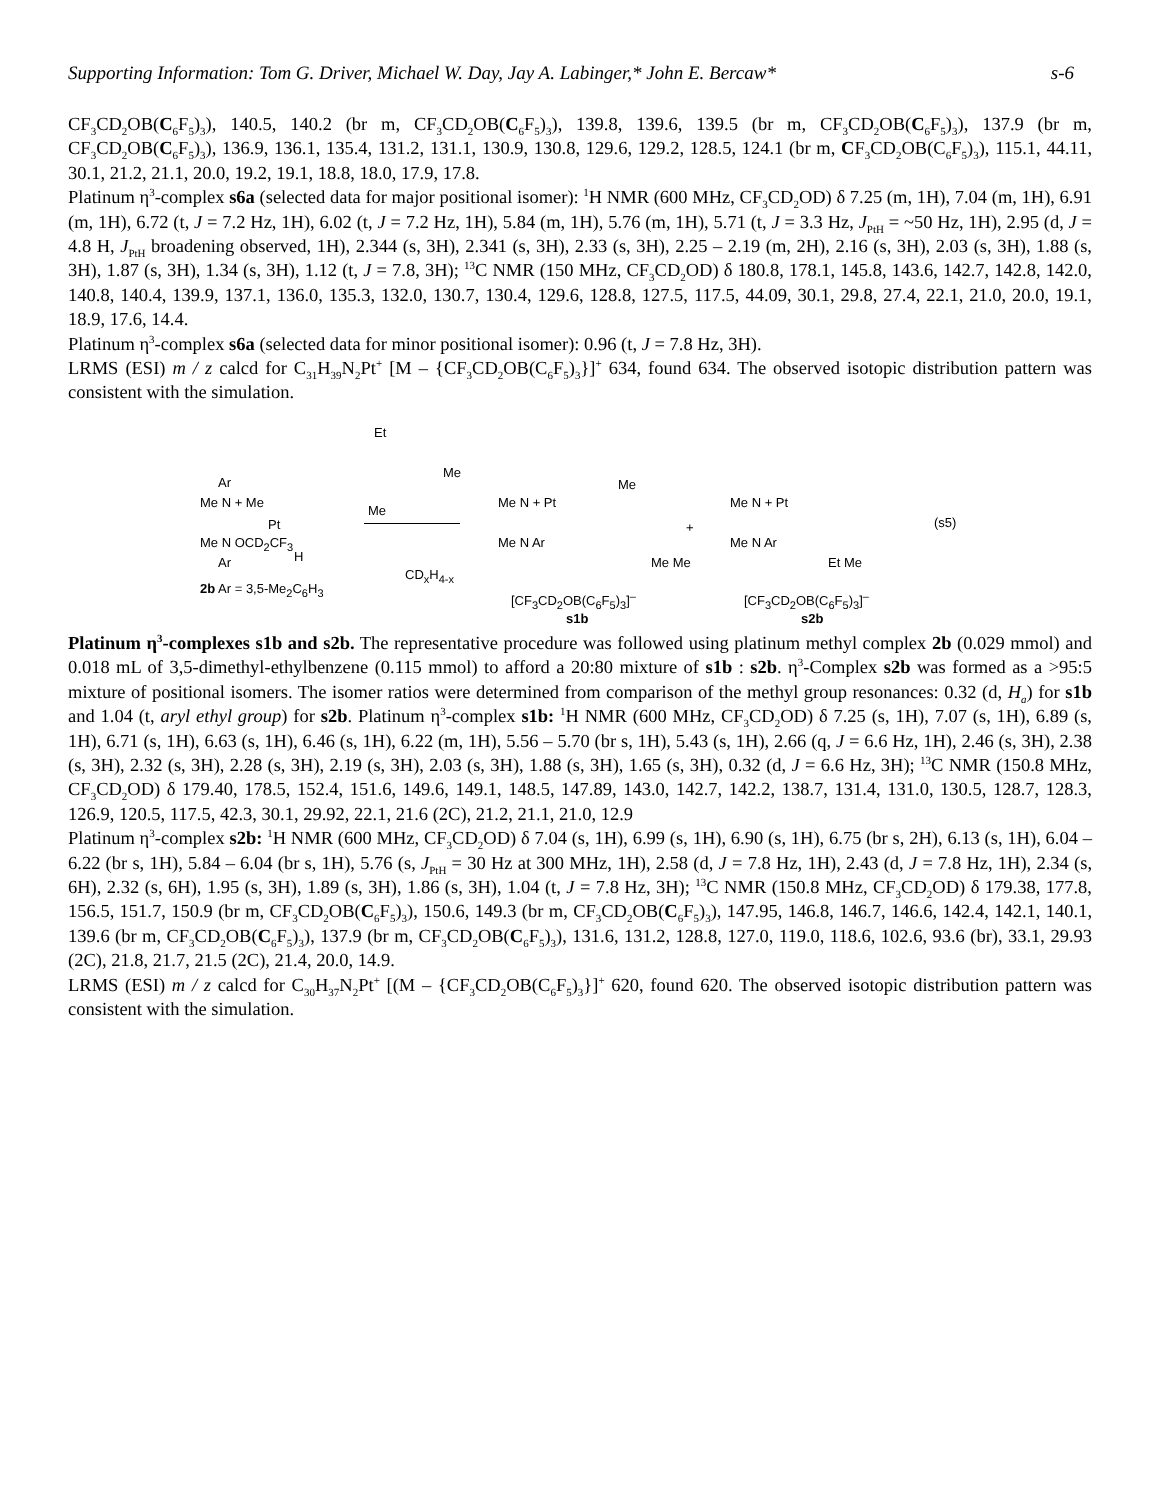Supporting Information: Tom G. Driver, Michael W. Day, Jay A. Labinger,* John E. Bercaw* s-6
CF<sub>3</sub>CD<sub>2</sub>OB(C<sub>6</sub>F<sub>5</sub>)<sub>3</sub>), 140.5, 140.2 (br m, CF<sub>3</sub>CD<sub>2</sub>OB(C<sub>6</sub>F<sub>5</sub>)<sub>3</sub>), 139.8, 139.6, 139.5 (br m, CF<sub>3</sub>CD<sub>2</sub>OB(C<sub>6</sub>F<sub>5</sub>)<sub>3</sub>), 137.9 (br m, CF<sub>3</sub>CD<sub>2</sub>OB(C<sub>6</sub>F<sub>5</sub>)<sub>3</sub>), 136.9, 136.1, 135.4, 131.2, 131.1, 130.9, 130.8, 129.6, 129.2, 128.5, 124.1 (br m, CF<sub>3</sub>CD<sub>2</sub>OB(C<sub>6</sub>F<sub>5</sub>)<sub>3</sub>), 115.1, 44.11, 30.1, 21.2, 21.1, 20.0, 19.2, 19.1, 18.8, 18.0, 17.9, 17.8.
Platinum η<sup>3</sup>-complex s6a (selected data for major positional isomer): <sup>1</sup>H NMR (600 MHz, CF<sub>3</sub>CD<sub>2</sub>OD) δ 7.25 (m, 1H), 7.04 (m, 1H), 6.91 (m, 1H), 6.72 (t, J = 7.2 Hz, 1H), 6.02 (t, J = 7.2 Hz, 1H), 5.84 (m, 1H), 5.76 (m, 1H), 5.71 (t, J = 3.3 Hz, J<sub>PtH</sub> = ~50 Hz, 1H), 2.95 (d, J = 4.8 H, J<sub>PtH</sub> broadening observed, 1H), 2.344 (s, 3H), 2.341 (s, 3H), 2.33 (s, 3H), 2.25 – 2.19 (m, 2H), 2.16 (s, 3H), 2.03 (s, 3H), 1.88 (s, 3H), 1.87 (s, 3H), 1.34 (s, 3H), 1.12 (t, J = 7.8, 3H); <sup>13</sup>C NMR (150 MHz, CF<sub>3</sub>CD<sub>2</sub>OD) δ 180.8, 178.1, 145.8, 143.6, 142.7, 142.8, 142.0, 140.8, 140.4, 139.9, 137.1, 136.0, 135.3, 132.0, 130.7, 130.4, 129.6, 128.8, 127.5, 117.5, 44.09, 30.1, 29.8, 27.4, 22.1, 21.0, 20.0, 19.1, 18.9, 17.6, 14.4.
Platinum η<sup>3</sup>-complex s6a (selected data for minor positional isomer): 0.96 (t, J = 7.8 Hz, 3H).
LRMS (ESI) m / z calcd for C<sub>31</sub>H<sub>39</sub>N<sub>2</sub>Pt<sup>+</sup> [M – {CF<sub>3</sub>CD<sub>2</sub>OB(C<sub>6</sub>F<sub>5</sub>)<sub>3</sub>}]<sup>+</sup> 634, found 634. The observed isotopic distribution pattern was consistent with the simulation.
Et
Me
Me
Ar
Me N + Me
Pt
Me N OCD<sub>2</sub>CF<sub>3</sub>
H Ar
2b Ar = 3,5-Me<sub>2</sub>C<sub>6</sub>H<sub>3</sub>
CD<sub>x</sub>H<sub>4-x</sub>
Me N + Pt
Me N Ar
Me
Me Me
[CF<sub>3</sub>CD<sub>2</sub>OB(C<sub>6</sub>F<sub>5</sub>)<sub>3</sub>]<sup>–</sup>
s1b
+
Me N + Pt
Me N Ar
Et Me
[CF<sub>3</sub>CD<sub>2</sub>OB(C<sub>6</sub>F<sub>5</sub>)<sub>3</sub>]<sup>–</sup>
s2b
(s5)
Platinum η<sup>3</sup>-complexes s1b and s2b. The representative procedure was followed using platinum methyl complex 2b (0.029 mmol) and 0.018 mL of 3,5-dimethyl-ethylbenzene (0.115 mmol) to afford a 20:80 mixture of s1b : s2b. η<sup>3</sup>-Complex s2b was formed as a >95:5 mixture of positional isomers. The isomer ratios were determined from comparison of the methyl group resonances: 0.32 (d, H<sub>a</sub>) for s1b and 1.04 (t, aryl ethyl group) for s2b. Platinum η<sup>3</sup>-complex s1b: <sup>1</sup>H NMR (600 MHz, CF<sub>3</sub>CD<sub>2</sub>OD) δ 7.25 (s, 1H), 7.07 (s, 1H), 6.89 (s, 1H), 6.71 (s, 1H), 6.63 (s, 1H), 6.46 (s, 1H), 6.22 (m, 1H), 5.56 – 5.70 (br s, 1H), 5.43 (s, 1H), 2.66 (q, J = 6.6 Hz, 1H), 2.46 (s, 3H), 2.38 (s, 3H), 2.32 (s, 3H), 2.28 (s, 3H), 2.19 (s, 3H), 2.03 (s, 3H), 1.88 (s, 3H), 1.65 (s, 3H), 0.32 (d, J = 6.6 Hz, 3H); <sup>13</sup>C NMR (150.8 MHz, CF<sub>3</sub>CD<sub>2</sub>OD) δ 179.40, 178.5, 152.4, 151.6, 149.6, 149.1, 148.5, 147.89, 143.0, 142.7, 142.2, 138.7, 131.4, 131.0, 130.5, 128.7, 128.3, 126.9, 120.5, 117.5, 42.3, 30.1, 29.92, 22.1, 21.6 (2C), 21.2, 21.1, 21.0, 12.9
Platinum η<sup>3</sup>-complex s2b: <sup>1</sup>H NMR (600 MHz, CF<sub>3</sub>CD<sub>2</sub>OD) δ 7.04 (s, 1H), 6.99 (s, 1H), 6.90 (s, 1H), 6.75 (br s, 2H), 6.13 (s, 1H), 6.04 – 6.22 (br s, 1H), 5.84 – 6.04 (br s, 1H), 5.76 (s, J<sub>PtH</sub> = 30 Hz at 300 MHz, 1H), 2.58 (d, J = 7.8 Hz, 1H), 2.43 (d, J = 7.8 Hz, 1H), 2.34 (s, 6H), 2.32 (s, 6H), 1.95 (s, 3H), 1.89 (s, 3H), 1.86 (s, 3H), 1.04 (t, J = 7.8 Hz, 3H); <sup>13</sup>C NMR (150.8 MHz, CF<sub>3</sub>CD<sub>2</sub>OD) δ 179.38, 177.8, 156.5, 151.7, 150.9 (br m, CF<sub>3</sub>CD<sub>2</sub>OB(C<sub>6</sub>F<sub>5</sub>)<sub>3</sub>), 150.6, 149.3 (br m, CF<sub>3</sub>CD<sub>2</sub>OB(C<sub>6</sub>F<sub>5</sub>)<sub>3</sub>), 147.95, 146.8, 146.7, 146.6, 142.4, 142.1, 140.1, 139.6 (br m, CF<sub>3</sub>CD<sub>2</sub>OB(C<sub>6</sub>F<sub>5</sub>)<sub>3</sub>), 137.9 (br m, CF<sub>3</sub>CD<sub>2</sub>OB(C<sub>6</sub>F<sub>5</sub>)<sub>3</sub>), 131.6, 131.2, 128.8, 127.0, 119.0, 118.6, 102.6, 93.6 (br), 33.1, 29.93 (2C), 21.8, 21.7, 21.5 (2C), 21.4, 20.0, 14.9.
LRMS (ESI) m / z calcd for C<sub>30</sub>H<sub>37</sub>N<sub>2</sub>Pt<sup>+</sup> [(M – {CF<sub>3</sub>CD<sub>2</sub>OB(C<sub>6</sub>F<sub>5</sub>)<sub>3</sub>}]<sup>+</sup> 620, found 620. The observed isotopic distribution pattern was consistent with the simulation.